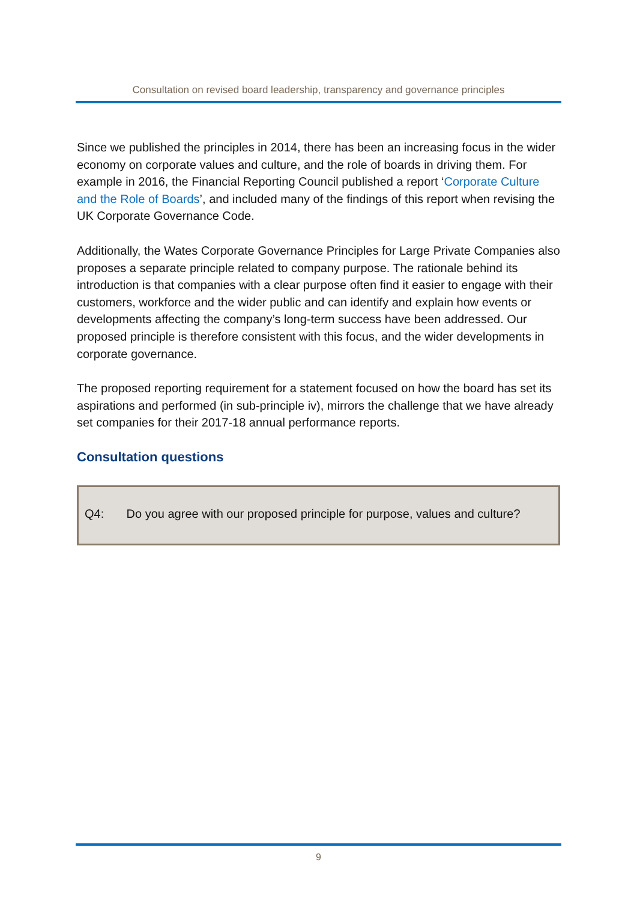Consultation on revised board leadership, transparency and governance principles
Since we published the principles in 2014, there has been an increasing focus in the wider economy on corporate values and culture, and the role of boards in driving them. For example in 2016, the Financial Reporting Council published a report ‘Corporate Culture and the Role of Boards’, and included many of the findings of this report when revising the UK Corporate Governance Code.
Additionally, the Wates Corporate Governance Principles for Large Private Companies also proposes a separate principle related to company purpose. The rationale behind its introduction is that companies with a clear purpose often find it easier to engage with their customers, workforce and the wider public and can identify and explain how events or developments affecting the company’s long-term success have been addressed. Our proposed principle is therefore consistent with this focus, and the wider developments in corporate governance.
The proposed reporting requirement for a statement focused on how the board has set its aspirations and performed (in sub-principle iv), mirrors the challenge that we have already set companies for their 2017-18 annual performance reports.
Consultation questions
Q4: Do you agree with our proposed principle for purpose, values and culture?
9